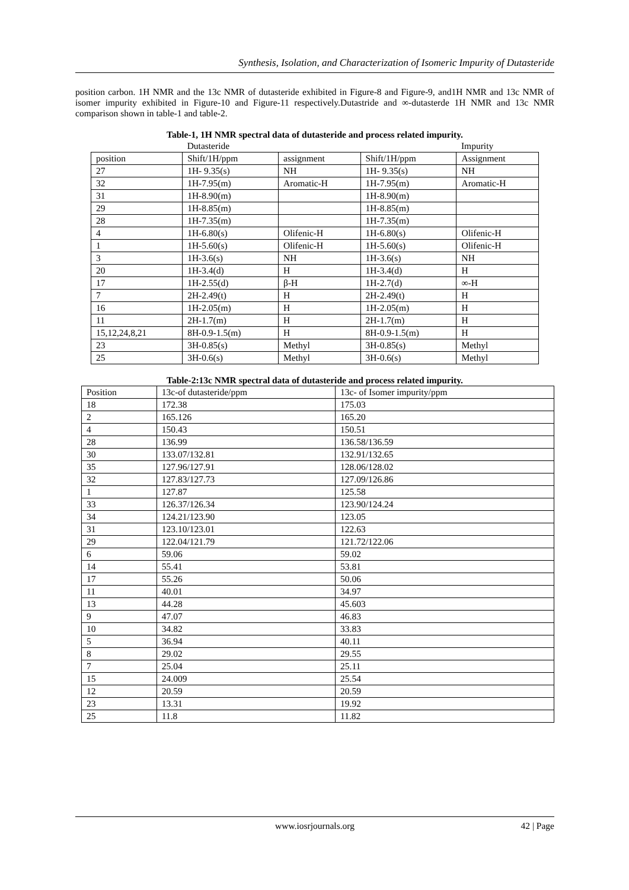Synthesis, Isolation, and Characterization of Isomeric Impurity of Dutasteride
position carbon. 1H NMR and the 13c NMR of dutasteride exhibited in Figure-8 and Figure-9, and1H NMR and 13c NMR of isomer impurity exhibited in Figure-10 and Figure-11 respectively.Dutastride and ∞-dutasterde 1H NMR and 13c NMR comparison shown in table-1 and table-2.
Table-1, 1H NMR spectral data of dutasteride and process related impurity.
| | Dutasteride | | | Impurity |
| position | Shift/1H/ppm | assignment | Shift/1H/ppm | Assignment |
| 27 | 1H- 9.35(s) | NH | 1H- 9.35(s) | NH |
| 32 | 1H-7.95(m) | Aromatic-H | 1H-7.95(m) | Aromatic-H |
| 31 | 1H-8.90(m) | | 1H-8.90(m) | |
| 29 | 1H-8.85(m) | | 1H-8.85(m) | |
| 28 | 1H-7.35(m) | | 1H-7.35(m) | |
| 4 | 1H-6.80(s) | Olifenic-H | 1H-6.80(s) | Olifenic-H |
| 1 | 1H-5.60(s) | Olifenic-H | 1H-5.60(s) | Olifenic-H |
| 3 | 1H-3.6(s) | NH | 1H-3.6(s) | NH |
| 20 | 1H-3.4(d) | H | 1H-3.4(d) | H |
| 17 | 1H-2.55(d) | β-H | 1H-2.7(d) | ∞-H |
| 7 | 2H-2.49(t) | H | 2H-2.49(t) | H |
| 16 | 1H-2.05(m) | H | 1H-2.05(m) | H |
| 11 | 2H-1.7(m) | H | 2H-1.7(m) | H |
| 15,12,24,8,21 | 8H-0.9-1.5(m) | H | 8H-0.9-1.5(m) | H |
| 23 | 3H-0.85(s) | Methyl | 3H-0.85(s) | Methyl |
| 25 | 3H-0.6(s) | Methyl | 3H-0.6(s) | Methyl |
Table-2:13c NMR spectral data of dutasteride and process related impurity.
| Position | 13c-of dutasteride/ppm | 13c- of Isomer impurity/ppm |
| --- | --- | --- |
| 18 | 172.38 | 175.03 |
| 2 | 165.126 | 165.20 |
| 4 | 150.43 | 150.51 |
| 28 | 136.99 | 136.58/136.59 |
| 30 | 133.07/132.81 | 132.91/132.65 |
| 35 | 127.96/127.91 | 128.06/128.02 |
| 32 | 127.83/127.73 | 127.09/126.86 |
| 1 | 127.87 | 125.58 |
| 33 | 126.37/126.34 | 123.90/124.24 |
| 34 | 124.21/123.90 | 123.05 |
| 31 | 123.10/123.01 | 122.63 |
| 29 | 122.04/121.79 | 121.72/122.06 |
| 6 | 59.06 | 59.02 |
| 14 | 55.41 | 53.81 |
| 17 | 55.26 | 50.06 |
| 11 | 40.01 | 34.97 |
| 13 | 44.28 | 45.603 |
| 9 | 47.07 | 46.83 |
| 10 | 34.82 | 33.83 |
| 5 | 36.94 | 40.11 |
| 8 | 29.02 | 29.55 |
| 7 | 25.04 | 25.11 |
| 15 | 24.009 | 25.54 |
| 12 | 20.59 | 20.59 |
| 23 | 13.31 | 19.92 |
| 25 | 11.8 | 11.82 |
www.iosrjournals.org 42 | Page